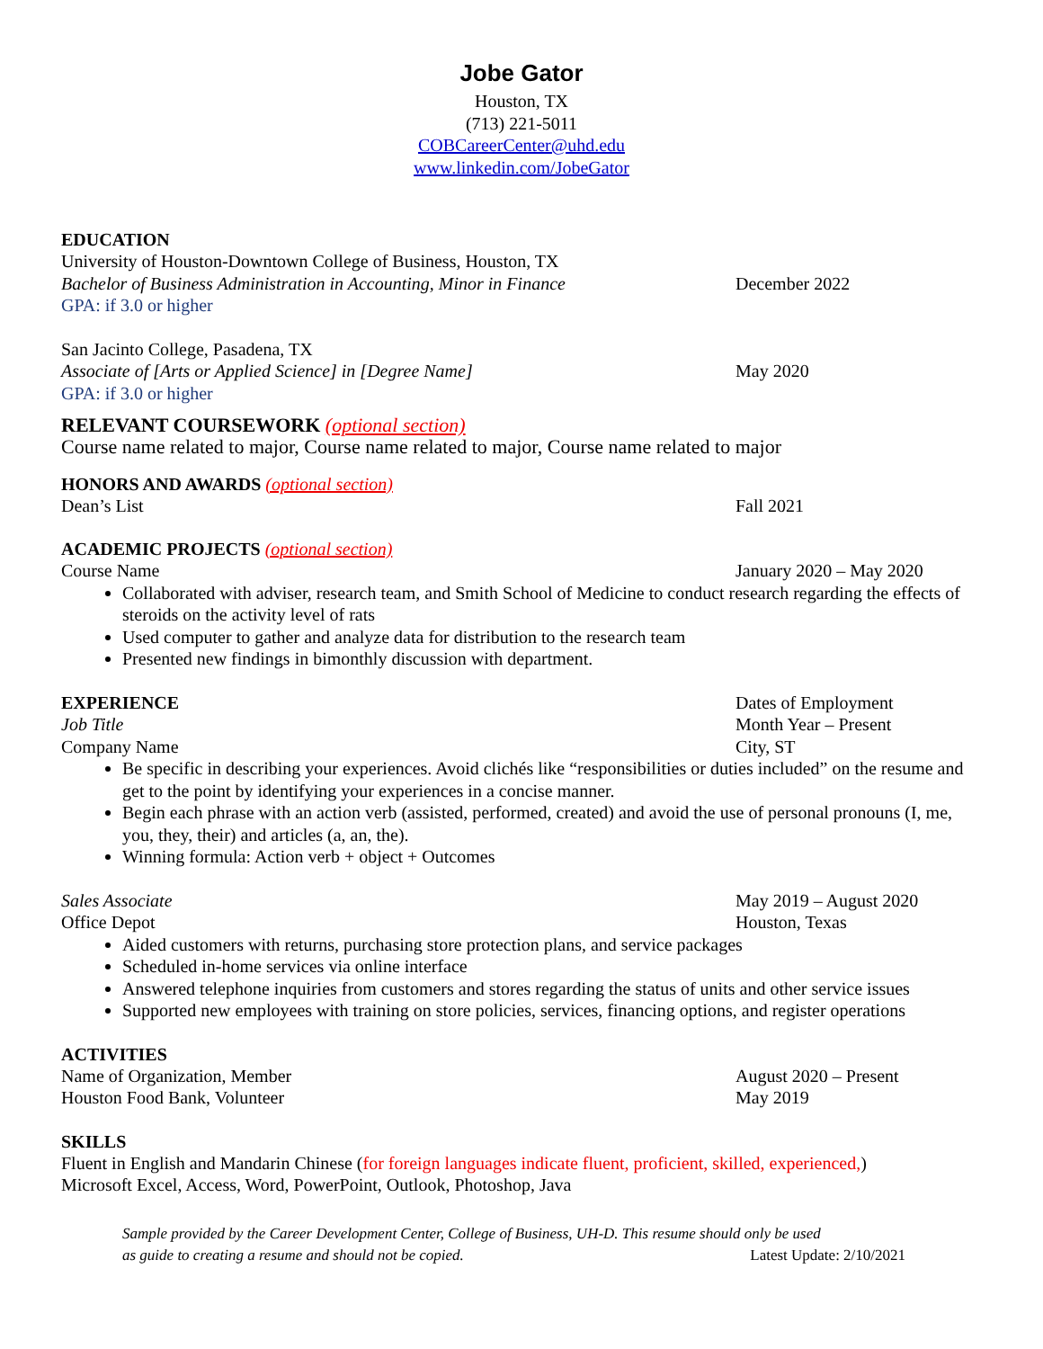Jobe Gator
Houston, TX
(713) 221-5011
COBCareerCenter@uhd.edu
www.linkedin.com/JobeGator
EDUCATION
University of Houston-Downtown College of Business, Houston, TX
Bachelor of Business Administration in Accounting, Minor in Finance
December 2022
GPA: if 3.0 or higher
San Jacinto College, Pasadena, TX
Associate of [Arts or Applied Science] in [Degree Name] May 2020
GPA: if 3.0 or higher
RELEVANT COURSEWORK (optional section)
Course name related to major, Course name related to major, Course name related to major
HONORS AND AWARDS (optional section)
Dean’s List Fall 2021
ACADEMIC PROJECTS (optional section)
Course Name January 2020 – May 2020
Collaborated with adviser, research team, and Smith School of Medicine to conduct research regarding the effects of steroids on the activity level of rats
Used computer to gather and analyze data for distribution to the research team
Presented new findings in bimonthly discussion with department.
EXPERIENCE
Dates of Employment
Job Title Month Year – Present
Company Name City, ST
Be specific in describing your experiences. Avoid clichés like “responsibilities or duties included” on the resume and get to the point by identifying your experiences in a concise manner.
Begin each phrase with an action verb (assisted, performed, created) and avoid the use of personal pronouns (I, me, you, they, their) and articles (a, an, the).
Winning formula: Action verb + object + Outcomes
Sales Associate May 2019 – August 2020
Office Depot Houston, Texas
Aided customers with returns, purchasing store protection plans, and service packages
Scheduled in-home services via online interface
Answered telephone inquiries from customers and stores regarding the status of units and other service issues
Supported new employees with training on store policies, services, financing options, and register operations
ACTIVITIES
Name of Organization, Member August 2020 – Present
Houston Food Bank, Volunteer May 2019
SKILLS
Fluent in English and Mandarin Chinese (for foreign languages indicate fluent, proficient, skilled, experienced,)
Microsoft Excel, Access, Word, PowerPoint, Outlook, Photoshop, Java
Sample provided by the Career Development Center, College of Business, UH-D. This resume should only be used
as guide to creating a resume and should not be copied. Latest Update: 2/10/2021